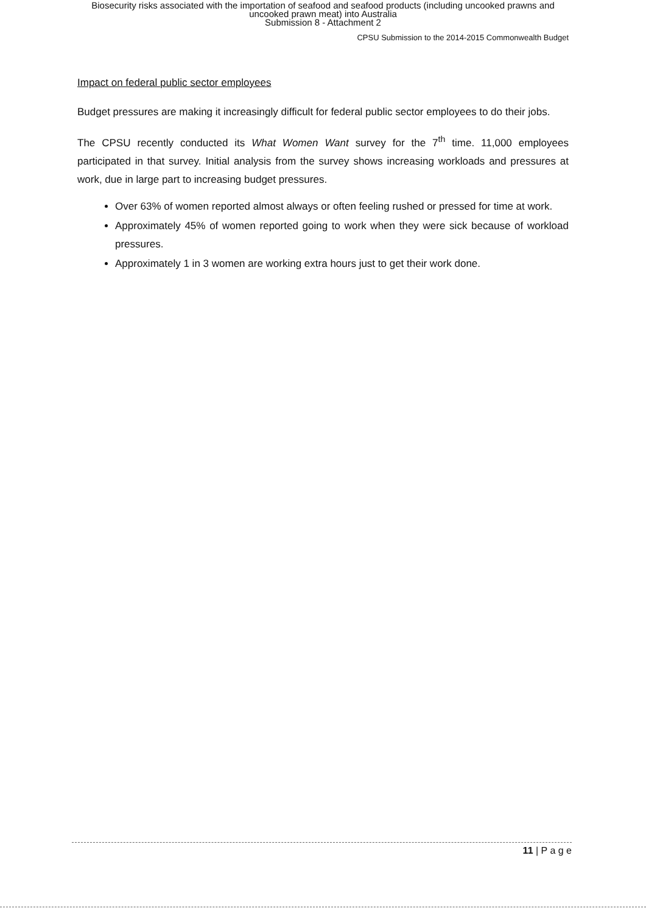Biosecurity risks associated with the importation of seafood and seafood products (including uncooked prawns and
uncooked prawn meat) into Australia
Submission 8 - Attachment 2
CPSU Submission to the 2014-2015 Commonwealth Budget
Impact on federal public sector employees
Budget pressures are making it increasingly difficult for federal public sector employees to do their jobs.
The CPSU recently conducted its What Women Want survey for the 7<sup>th</sup> time. 11,000 employees participated in that survey. Initial analysis from the survey shows increasing workloads and pressures at work, due in large part to increasing budget pressures.
Over 63% of women reported almost always or often feeling rushed or pressed for time at work.
Approximately 45% of women reported going to work when they were sick because of workload pressures.
Approximately 1 in 3 women are working extra hours just to get their work done.
11 | P a g e